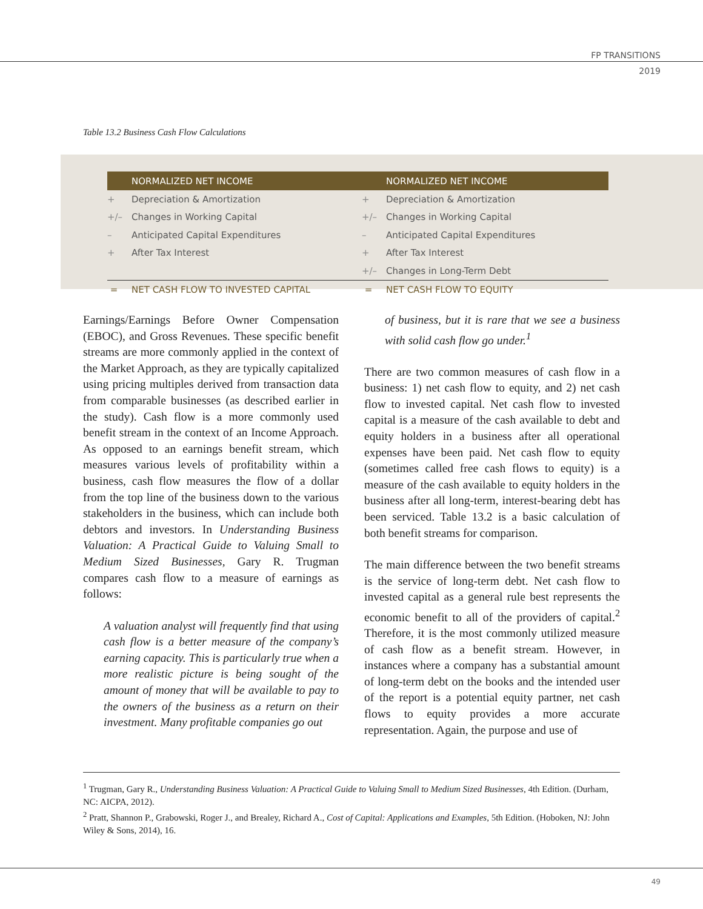FP TRANSITIONS
2019
Table 13.2 Business Cash Flow Calculations
| | NORMALIZED NET INCOME | | NORMALIZED NET INCOME |
| --- | --- | --- | --- |
| + | Depreciation & Amortization | + | Depreciation & Amortization |
| +/– | Changes in Working Capital | +/– | Changes in Working Capital |
| – | Anticipated Capital Expenditures | – | Anticipated Capital Expenditures |
| + | After Tax Interest | + | After Tax Interest |
| | | +/– | Changes in Long-Term Debt |
| = | NET CASH FLOW TO INVESTED CAPITAL | = | NET CASH FLOW TO EQUITY |
Earnings/Earnings Before Owner Compensation (EBOC), and Gross Revenues. These specific benefit streams are more commonly applied in the context of the Market Approach, as they are typically capitalized using pricing multiples derived from transaction data from comparable businesses (as described earlier in the study). Cash flow is a more commonly used benefit stream in the context of an Income Approach. As opposed to an earnings benefit stream, which measures various levels of profitability within a business, cash flow measures the flow of a dollar from the top line of the business down to the various stakeholders in the business, which can include both debtors and investors. In Understanding Business Valuation: A Practical Guide to Valuing Small to Medium Sized Businesses, Gary R. Trugman compares cash flow to a measure of earnings as follows:
A valuation analyst will frequently find that using cash flow is a better measure of the company’s earning capacity. This is particularly true when a more realistic picture is being sought of the amount of money that will be available to pay to the owners of the business as a return on their investment. Many profitable companies go out
of business, but it is rare that we see a business with solid cash flow go under.<sup>1</sup>
There are two common measures of cash flow in a business: 1) net cash flow to equity, and 2) net cash flow to invested capital. Net cash flow to invested capital is a measure of the cash available to debt and equity holders in a business after all operational expenses have been paid. Net cash flow to equity (sometimes called free cash flows to equity) is a measure of the cash available to equity holders in the business after all long-term, interest-bearing debt has been serviced. Table 13.2 is a basic calculation of both benefit streams for comparison.
The main difference between the two benefit streams is the service of long-term debt. Net cash flow to invested capital as a general rule best represents the economic benefit to all of the providers of capital.<sup>2</sup> Therefore, it is the most commonly utilized measure of cash flow as a benefit stream. However, in instances where a company has a substantial amount of long-term debt on the books and the intended user of the report is a potential equity partner, net cash flows to equity provides a more accurate representation. Again, the purpose and use of
<sup>1</sup> Trugman, Gary R., Understanding Business Valuation: A Practical Guide to Valuing Small to Medium Sized Businesses, 4th Edition. (Durham, NC: AICPA, 2012).
<sup>2</sup> Pratt, Shannon P., Grabowski, Roger J., and Brealey, Richard A., Cost of Capital: Applications and Examples, 5th Edition. (Hoboken, NJ: John Wiley & Sons, 2014), 16.
49